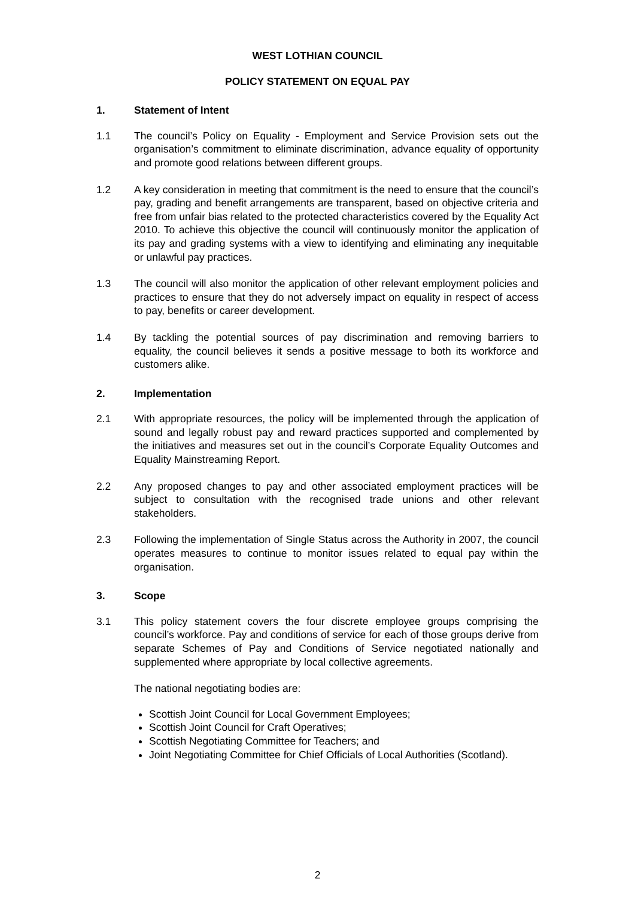WEST LOTHIAN COUNCIL
POLICY STATEMENT ON EQUAL PAY
1. Statement of Intent
1.1 The council’s Policy on Equality - Employment and Service Provision sets out the organisation’s commitment to eliminate discrimination, advance equality of opportunity and promote good relations between different groups.
1.2 A key consideration in meeting that commitment is the need to ensure that the council’s pay, grading and benefit arrangements are transparent, based on objective criteria and free from unfair bias related to the protected characteristics covered by the Equality Act 2010. To achieve this objective the council will continuously monitor the application of its pay and grading systems with a view to identifying and eliminating any inequitable or unlawful pay practices.
1.3 The council will also monitor the application of other relevant employment policies and practices to ensure that they do not adversely impact on equality in respect of access to pay, benefits or career development.
1.4 By tackling the potential sources of pay discrimination and removing barriers to equality, the council believes it sends a positive message to both its workforce and customers alike.
2. Implementation
2.1 With appropriate resources, the policy will be implemented through the application of sound and legally robust pay and reward practices supported and complemented by the initiatives and measures set out in the council’s Corporate Equality Outcomes and Equality Mainstreaming Report.
2.2 Any proposed changes to pay and other associated employment practices will be subject to consultation with the recognised trade unions and other relevant stakeholders.
2.3 Following the implementation of Single Status across the Authority in 2007, the council operates measures to continue to monitor issues related to equal pay within the organisation.
3. Scope
3.1 This policy statement covers the four discrete employee groups comprising the council’s workforce. Pay and conditions of service for each of those groups derive from separate Schemes of Pay and Conditions of Service negotiated nationally and supplemented where appropriate by local collective agreements.
The national negotiating bodies are:
Scottish Joint Council for Local Government Employees;
Scottish Joint Council for Craft Operatives;
Scottish Negotiating Committee for Teachers; and
Joint Negotiating Committee for Chief Officials of Local Authorities (Scotland).
2